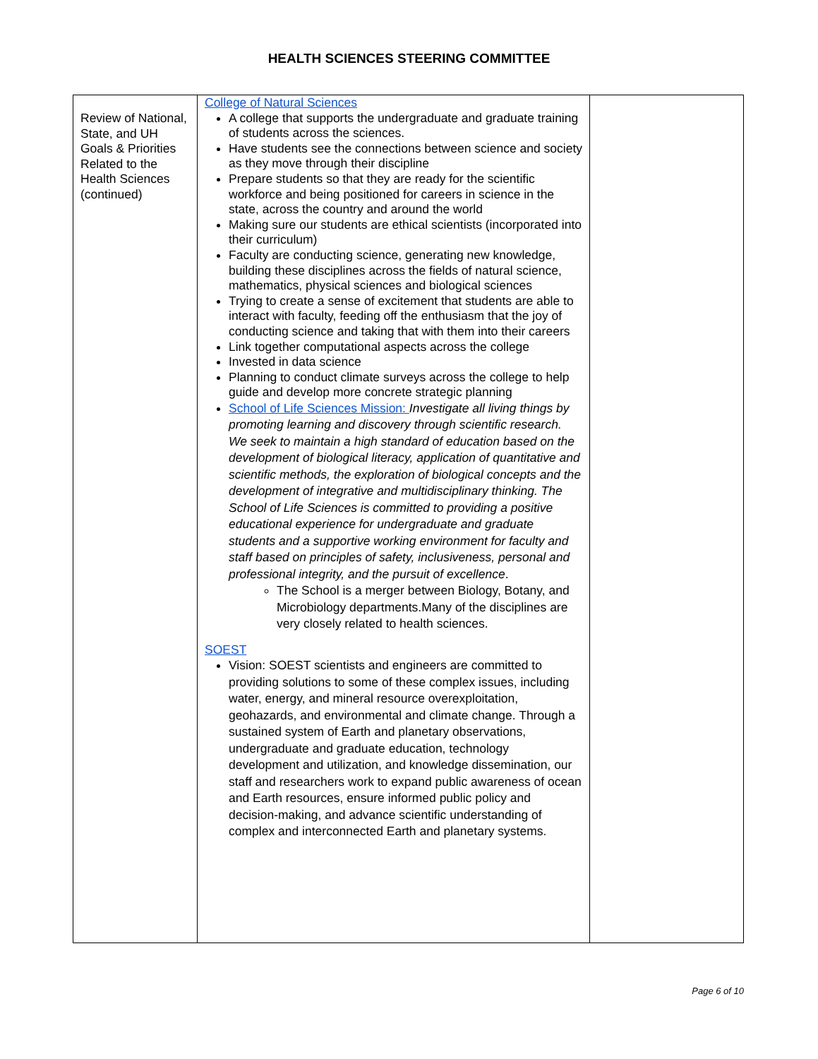HEALTH SCIENCES STEERING COMMITTEE
| Review of National, State, and UH Goals & Priorities Related to the Health Sciences (continued) | College of Natural Sciences A college that supports the undergraduate and graduate training of students across the sciences. Have students see the connections between science and society as they move through their discipline Prepare students so that they are ready for the scientific workforce and being positioned for careers in science in the state, across the country and around the world Making sure our students are ethical scientists (incorporated into their curriculum) Faculty are conducting science, generating new knowledge, building these disciplines across the fields of natural science, mathematics, physical sciences and biological sciences Trying to create a sense of excitement that students are able to interact with faculty, feeding off the enthusiasm that the joy of conducting science and taking that with them into their careers Link together computational aspects across the college Invested in data science Planning to conduct climate surveys across the college to help guide and develop more concrete strategic planning School of Life Sciences Mission: Investigate all living things by promoting learning and discovery through scientific research. We seek to maintain a high standard of education based on the development of biological literacy, application of quantitative and scientific methods, the exploration of biological concepts and the development of integrative and multidisciplinary thinking. The School of Life Sciences is committed to providing a positive educational experience for undergraduate and graduate students and a supportive working environment for faculty and staff based on principles of safety, inclusiveness, personal and professional integrity, and the pursuit of excellence . The School is a merger between Biology, Botany, and Microbiology departments.Many of the disciplines are very closely related to health sciences. SOEST Vision: SOEST scientists and engineers are committed to providing solutions to some of these complex issues, including water, energy, and mineral resource overexploitation, geohazards, and environmental and climate change. Through a sustained system of Earth and planetary observations, undergraduate and graduate education, technology development and utilization, and knowledge dissemination, our staff and researchers work to expand public awareness of ocean and Earth resources, ensure informed public policy and decision-making, and advance scientific understanding of complex and interconnected Earth and planetary systems. | |
Page 6 of 10